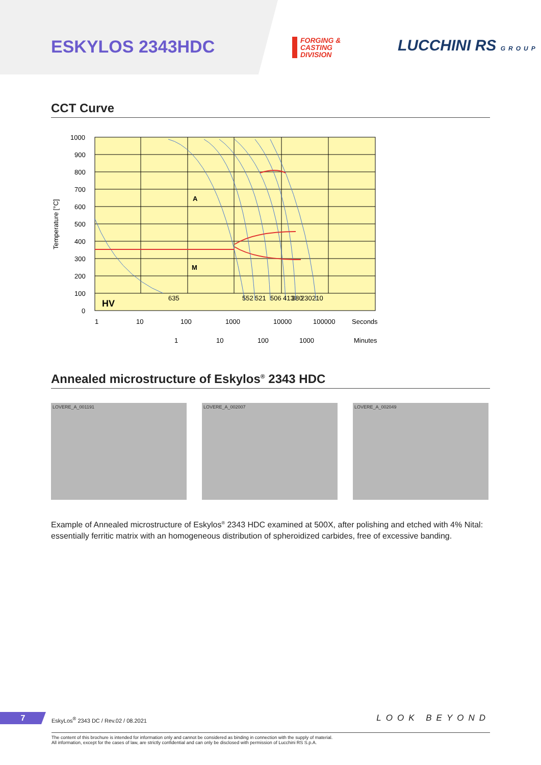ESKYLOS 2343HDC
FORGING &
CASTING
DIVISION
LUCCHINI RS GROUP
CCT Curve
A
M
HV
1000
900
800
700
600
500
400
300
200
100
0
Temperature [°C]
635
552
521
506
413
380
230
210
1
10
100
1000
10000
100000
Seconds
1
10
100
1000
Minutes
Annealed microstructure of Eskylos<sup>®</sup> 2343 HDC
LOVERE_A_001191 LOVERE_A_002007 LOVERE_A_002049
Example of Annealed microstructure of Eskylos<sup>®</sup> 2343 HDC examined at 500X, after polishing and etched with 4% Nital: essentially ferritic matrix with an homogeneous distribution of spheroidized carbides, free of excessive banding.
7
EskyLos<sup>®</sup> 2343 DC / Rev.02 / 08.2021
LOOK BEYOND
The content of this brochure is intended for information only and cannot be considered as binding in connection with the supply of material.
All information, except for the cases of law, are strictly confidential and can only be disclosed with permission of Lucchini RS S.p.A.